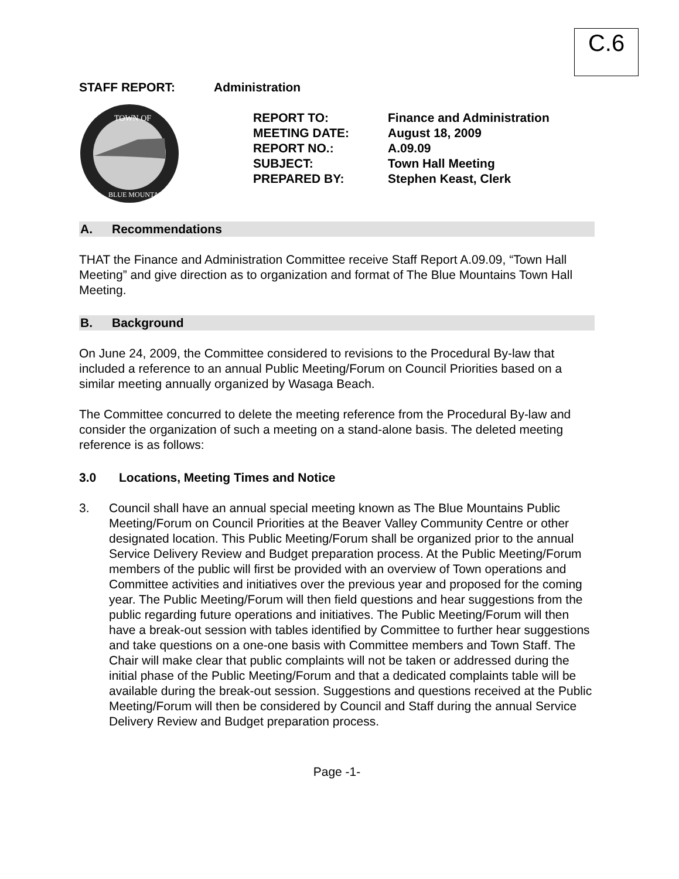C.6
STAFF REPORT: Administration
TOWN OF
BLUE MOUNTAINS
REPORT TO: Finance and Administration
MEETING DATE: August 18, 2009
REPORT NO.: A.09.09
SUBJECT: Town Hall Meeting
PREPARED BY: Stephen Keast, Clerk
A. Recommendations
THAT the Finance and Administration Committee receive Staff Report A.09.09, “Town Hall Meeting” and give direction as to organization and format of The Blue Mountains Town Hall Meeting.
B. Background
On June 24, 2009, the Committee considered to revisions to the Procedural By-law that included a reference to an annual Public Meeting/Forum on Council Priorities based on a similar meeting annually organized by Wasaga Beach.
The Committee concurred to delete the meeting reference from the Procedural By-law and consider the organization of such a meeting on a stand-alone basis. The deleted meeting reference is as follows:
3.0 Locations, Meeting Times and Notice
3. Council shall have an annual special meeting known as The Blue Mountains Public Meeting/Forum on Council Priorities at the Beaver Valley Community Centre or other designated location. This Public Meeting/Forum shall be organized prior to the annual Service Delivery Review and Budget preparation process. At the Public Meeting/Forum members of the public will first be provided with an overview of Town operations and Committee activities and initiatives over the previous year and proposed for the coming year. The Public Meeting/Forum will then field questions and hear suggestions from the public regarding future operations and initiatives. The Public Meeting/Forum will then have a break-out session with tables identified by Committee to further hear suggestions and take questions on a one-one basis with Committee members and Town Staff. The Chair will make clear that public complaints will not be taken or addressed during the initial phase of the Public Meeting/Forum and that a dedicated complaints table will be available during the break-out session. Suggestions and questions received at the Public Meeting/Forum will then be considered by Council and Staff during the annual Service Delivery Review and Budget preparation process.
Page -1-